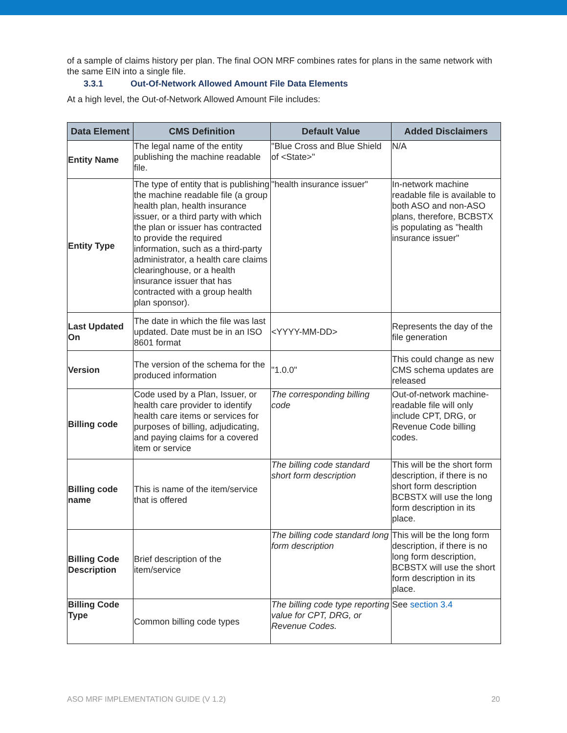of a sample of claims history per plan. The final OON MRF combines rates for plans in the same network with the same EIN into a single file.
3.3.1 Out-Of-Network Allowed Amount File Data Elements
At a high level, the Out-of-Network Allowed Amount File includes:
| Data Element | CMS Definition | Default Value | Added Disclaimers |
| --- | --- | --- | --- |
| Entity Name | The legal name of the entity publishing the machine readable file. | "Blue Cross and Blue Shield of <State>" | N/A |
| Entity Type | The type of entity that is publishing the machine readable file (a group health plan, health insurance issuer, or a third party with which the plan or issuer has contracted to provide the required information, such as a third-party administrator, a health care claims clearinghouse, or a health insurance issuer that has contracted with a group health plan sponsor). | "health insurance issuer" | In-network machine readable file is available to both ASO and non-ASO plans, therefore, BCBSTX is populating as "health insurance issuer" |
| Last Updated On | The date in which the file was last updated. Date must be in an ISO 8601 format | <YYYY-MM-DD> | Represents the day of the file generation |
| Version | The version of the schema for the produced information | "1.0.0" | This could change as new CMS schema updates are released |
| Billing code | Code used by a Plan, Issuer, or health care provider to identify health care items or services for purposes of billing, adjudicating, and paying claims for a covered item or service | The corresponding billing code | Out-of-network machine-readable file will only include CPT, DRG, or Revenue Code billing codes. |
| Billing code name | This is name of the item/service that is offered | The billing code standard short form description | This will be the short form description, if there is no short form description BCBSTX will use the long form description in its place. |
| Billing Code Description | Brief description of the item/service | The billing code standard long form description | This will be the long form description, if there is no long form description, BCBSTX will use the short form description in its place. |
| Billing Code Type | Common billing code types | The billing code type reporting value for CPT, DRG, or Revenue Codes. | See section 3.4 |
ASO MRF IMPLEMENTATION GUIDE (V 1.2) 20